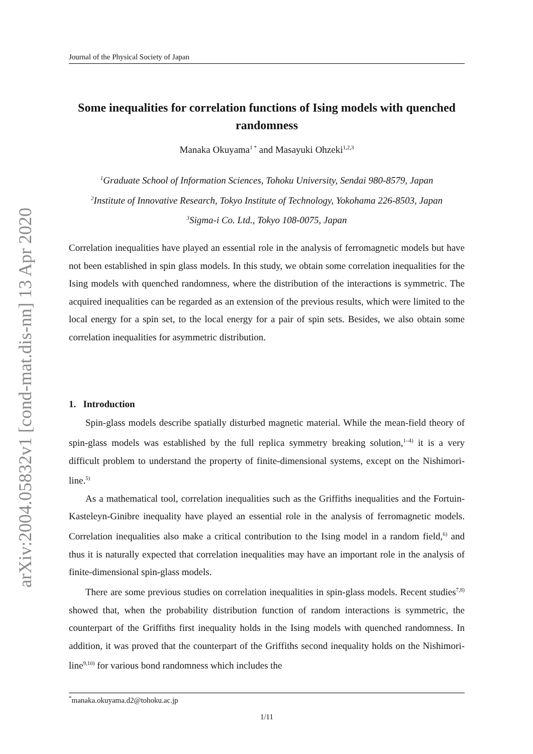arXiv:2004.05832v1 [cond-mat.dis-nn] 13 Apr 2020
Journal of the Physical Society of Japan
Some inequalities for correlation functions of Ising models with quenched randomness
Manaka Okuyama<sup>1 *</sup> and Masayuki Ohzeki<sup>1,2,3</sup>
<sup>1</sup> Graduate School of Information Sciences, Tohoku University, Sendai 980-8579, Japan
<sup>2</sup> Institute of Innovative Research, Tokyo Institute of Technology, Yokohama 226-8503, Japan
<sup>3</sup> Sigma-i Co. Ltd., Tokyo 108-0075, Japan
Correlation inequalities have played an essential role in the analysis of ferromagnetic models but have not been established in spin glass models. In this study, we obtain some correlation inequalities for the Ising models with quenched randomness, where the distribution of the interactions is symmetric. The acquired inequalities can be regarded as an extension of the previous results, which were limited to the local energy for a spin set, to the local energy for a pair of spin sets. Besides, we also obtain some correlation inequalities for asymmetric distribution.
1. Introduction
Spin-glass models describe spatially disturbed magnetic material. While the mean-field theory of spin-glass models was established by the full replica symmetry breaking solution,<sup>1–4)</sup> it is a very difficult problem to understand the property of finite-dimensional systems, except on the Nishimori-line.<sup>5)</sup>
As a mathematical tool, correlation inequalities such as the Griffiths inequalities and the Fortuin-Kasteleyn-Ginibre inequality have played an essential role in the analysis of ferromagnetic models. Correlation inequalities also make a critical contribution to the Ising model in a random field,<sup>6)</sup> and thus it is naturally expected that correlation inequalities may have an important role in the analysis of finite-dimensional spin-glass models.
There are some previous studies on correlation inequalities in spin-glass models. Recent studies<sup>7,8)</sup> showed that, when the probability distribution function of random interactions is symmetric, the counterpart of the Griffiths first inequality holds in the Ising models with quenched randomness. In addition, it was proved that the counterpart of the Griffiths second inequality holds on the Nishimori-line<sup>9,10)</sup> for various bond randomness which includes the
<sup>*</sup> manaka.okuyama.d2@tohoku.ac.jp
1/11